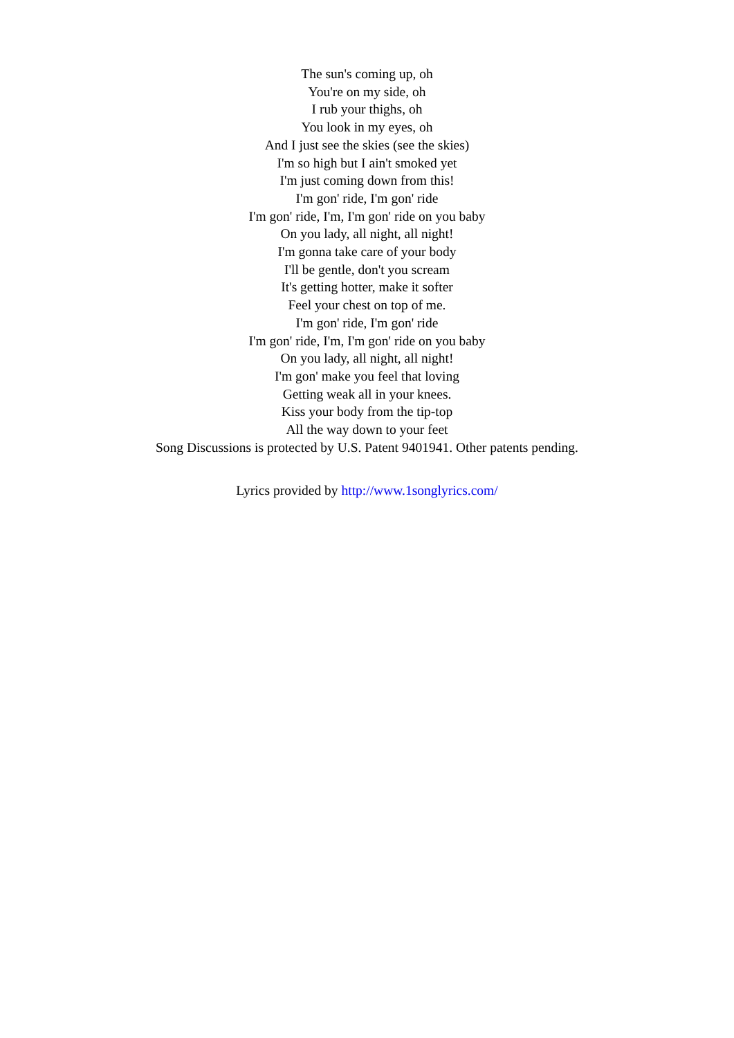The sun's coming up, oh
You're on my side, oh
I rub your thighs, oh
You look in my eyes, oh
And I just see the skies (see the skies)
I'm so high but I ain't smoked yet
I'm just coming down from this!
I'm gon' ride, I'm gon' ride
I'm gon' ride, I'm, I'm gon' ride on you baby
On you lady, all night, all night!
I'm gonna take care of your body
I'll be gentle, don't you scream
It's getting hotter, make it softer
Feel your chest on top of me.
I'm gon' ride, I'm gon' ride
I'm gon' ride, I'm, I'm gon' ride on you baby
On you lady, all night, all night!
I'm gon' make you feel that loving
Getting weak all in your knees.
Kiss your body from the tip-top
All the way down to your feet
Song Discussions is protected by U.S. Patent 9401941. Other patents pending.
Lyrics provided by http://www.1songlyrics.com/